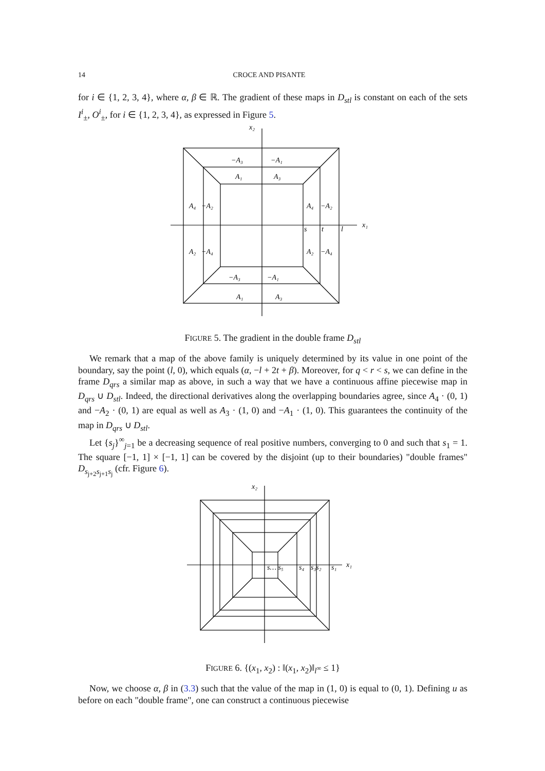14 CROCE AND PISANTE
for i ∈ {1, 2, 3, 4}, where α, β ∈ ℝ. The gradient of these maps in D<sub>stl</sub> is constant on each of the sets I<sup>i</sup><sub>±</sub>, O<sup>i</sup><sub>±</sub>, for i ∈ {1, 2, 3, 4}, as expressed in Figure 5.
x₂
x₁
−A₃
−A₁
A₁
A₃
A₄
−A₂
A₄
−A₂
s
t
l
A₂
−A₄
A₂
−A₄
−A₃
−A₁
A₁
A₃
FIGURE 5. The gradient in the double frame D<sub>stl</sub>
We remark that a map of the above family is uniquely determined by its value in one point of the boundary, say the point (l, 0), which equals (α, −l + 2t + β). Moreover, for q < r < s, we can define in the frame D<sub>qrs</sub> a similar map as above, in such a way that we have a continuous affine piecewise map in D<sub>qrs</sub> ∪ D<sub>stl</sub>. Indeed, the directional derivatives along the overlapping boundaries agree, since A<sub>4</sub> · (0, 1) and −A<sub>2</sub> · (0, 1) are equal as well as A<sub>3</sub> · (1, 0) and −A<sub>1</sub> · (1, 0). This guarantees the continuity of the map in D<sub>qrs</sub> ∪ D<sub>stl</sub>.
Let {s<sub>j</sub>}<sup>∞</sup><sub>j=1</sub> be a decreasing sequence of real positive numbers, converging to 0 and such that s<sub>1</sub> = 1. The square [−1, 1] × [−1, 1] can be covered by the disjoint (up to their boundaries) "double frames" D<sub>s<sub>j+2</sub>s<sub>j+1</sub>s<sub>j</sub></sub> (cfr. Figure 6).
x₂
x₁
s… s₅
s₄
s₃s₂
s₁
FIGURE 6. {(x<sub>1</sub>, x<sub>2</sub>) : ‖(x<sub>1</sub>, x<sub>2</sub>)‖<sub>l<sup>∞</sup></sub> ≤ 1}
Now, we choose α, β in (3.3) such that the value of the map in (1, 0) is equal to (0, 1). Defining u as before on each "double frame", one can construct a continuous piecewise